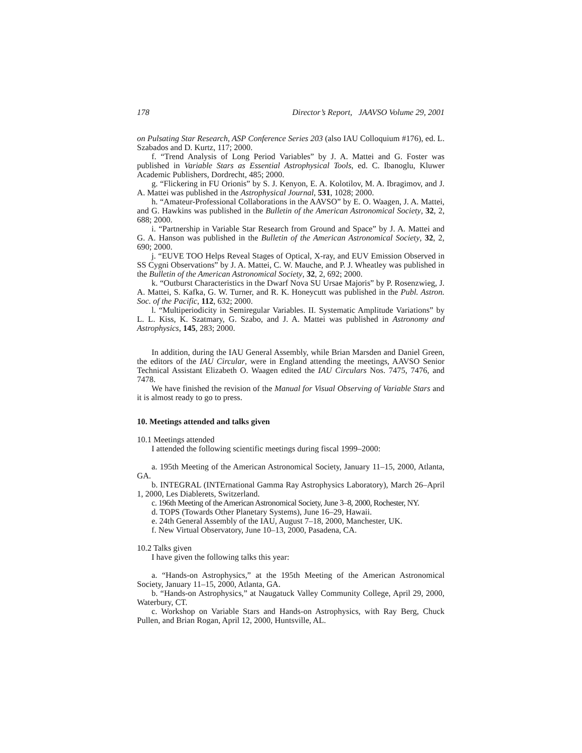178 Director’s Report, JAAVSO Volume 29, 2001
on Pulsating Star Research, ASP Conference Series 203 (also IAU Colloquium #176), ed. L. Szabados and D. Kurtz, 117; 2000.
f. “Trend Analysis of Long Period Variables” by J. A. Mattei and G. Foster was published in Variable Stars as Essential Astrophysical Tools, ed. C. Ibanoglu, Kluwer Academic Publishers, Dordrecht, 485; 2000.
g. “Flickering in FU Orionis” by S. J. Kenyon, E. A. Kolotilov, M. A. Ibragimov, and J. A. Mattei was published in the Astrophysical Journal, 531, 1028; 2000.
h. “Amateur-Professional Collaborations in the AAVSO” by E. O. Waagen, J. A. Mattei, and G. Hawkins was published in the Bulletin of the American Astronomical Society, 32, 2, 688; 2000.
i. “Partnership in Variable Star Research from Ground and Space” by J. A. Mattei and G. A. Hanson was published in the Bulletin of the American Astronomical Society, 32, 2, 690; 2000.
j. “EUVE TOO Helps Reveal Stages of Optical, X-ray, and EUV Emission Observed in SS Cygni Observations” by J. A. Mattei, C. W. Mauche, and P. J. Wheatley was published in the Bulletin of the American Astronomical Society, 32, 2, 692; 2000.
k. “Outburst Characteristics in the Dwarf Nova SU Ursae Majoris” by P. Rosenzwieg, J. A. Mattei, S. Kafka, G. W. Turner, and R. K. Honeycutt was published in the Publ. Astron. Soc. of the Pacific, 112, 632; 2000.
l. “Multiperiodicity in Semiregular Variables. II. Systematic Amplitude Variations” by L. L. Kiss, K. Szatmary, G. Szabo, and J. A. Mattei was published in Astronomy and Astrophysics, 145, 283; 2000.
In addition, during the IAU General Assembly, while Brian Marsden and Daniel Green, the editors of the IAU Circular, were in England attending the meetings, AAVSO Senior Technical Assistant Elizabeth O. Waagen edited the IAU Circulars Nos. 7475, 7476, and 7478.
We have finished the revision of the Manual for Visual Observing of Variable Stars and it is almost ready to go to press.
10. Meetings attended and talks given
10.1 Meetings attended
I attended the following scientific meetings during fiscal 1999–2000:
a. 195th Meeting of the American Astronomical Society, January 11–15, 2000, Atlanta, GA.
b. INTEGRAL (INTErnational Gamma Ray Astrophysics Laboratory), March 26–April 1, 2000, Les Diablerets, Switzerland.
c. 196th Meeting of the American Astronomical Society, June 3–8, 2000, Rochester, NY.
d. TOPS (Towards Other Planetary Systems), June 16–29, Hawaii.
e. 24th General Assembly of the IAU, August 7–18, 2000, Manchester, UK.
f. New Virtual Observatory, June 10–13, 2000, Pasadena, CA.
10.2 Talks given
I have given the following talks this year:
a. “Hands-on Astrophysics,” at the 195th Meeting of the American Astronomical Society, January 11–15, 2000, Atlanta, GA.
b. “Hands-on Astrophysics,” at Naugatuck Valley Community College, April 29, 2000, Waterbury, CT.
c. Workshop on Variable Stars and Hands-on Astrophysics, with Ray Berg, Chuck Pullen, and Brian Rogan, April 12, 2000, Huntsville, AL.